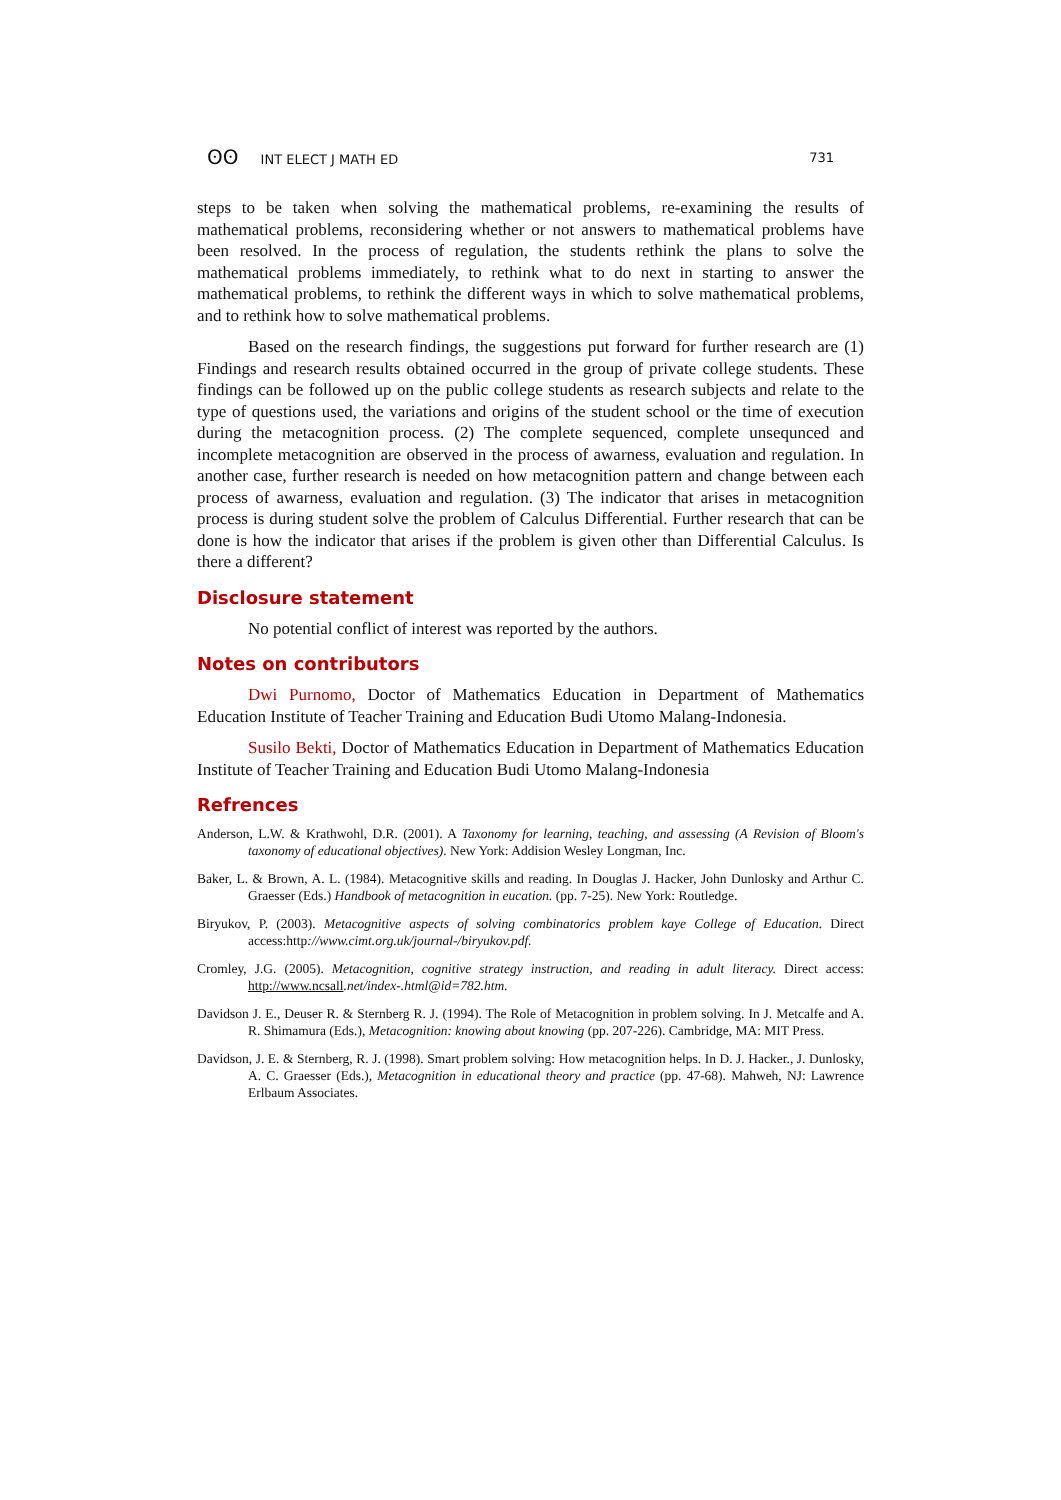ʘʘ INT ELECT J MATH ED 731
steps to be taken when solving the mathematical problems, re-examining the results of mathematical problems, reconsidering whether or not answers to mathematical problems have been resolved. In the process of regulation, the students rethink the plans to solve the mathematical problems immediately, to rethink what to do next in starting to answer the mathematical problems, to rethink the different ways in which to solve mathematical problems, and to rethink how to solve mathematical problems.
Based on the research findings, the suggestions put forward for further research are (1) Findings and research results obtained occurred in the group of private college students. These findings can be followed up on the public college students as research subjects and relate to the type of questions used, the variations and origins of the student school or the time of execution during the metacognition process. (2) The complete sequenced, complete unsequnced and incomplete metacognition are observed in the process of awarness, evaluation and regulation. In another case, further research is needed on how metacognition pattern and change between each process of awarness, evaluation and regulation. (3) The indicator that arises in metacognition process is during student solve the problem of Calculus Differential. Further research that can be done is how the indicator that arises if the problem is given other than Differential Calculus. Is there a different?
Disclosure statement
No potential conflict of interest was reported by the authors.
Notes on contributors
Dwi Purnomo, Doctor of Mathematics Education in Department of Mathematics Education Institute of Teacher Training and Education Budi Utomo Malang-Indonesia.
Susilo Bekti, Doctor of Mathematics Education in Department of Mathematics Education Institute of Teacher Training and Education Budi Utomo Malang-Indonesia
Refrences
Anderson, L.W. & Krathwohl, D.R. (2001). A Taxonomy for learning, teaching, and assessing (A Revision of Bloom's taxonomy of educational objectives). New York: Addision Wesley Longman, Inc.
Baker, L. & Brown, A. L. (1984). Metacognitive skills and reading. In Douglas J. Hacker, John Dunlosky and Arthur C. Graesser (Eds.) Handbook of metacognition in eucation. (pp. 7-25). New York: Routledge.
Biryukov, P. (2003). Metacognitive aspects of solving combinatorics problem kaye College of Education. Direct access:http://www.cimt.org.uk/journal-/biryukov.pdf.
Cromley, J.G. (2005). Metacognition, cognitive strategy instruction, and reading in adult literacy. Direct access: http://www.ncsall.net/index-.html@id=782.htm.
Davidson J. E., Deuser R. & Sternberg R. J. (1994). The Role of Metacognition in problem solving. In J. Metcalfe and A. R. Shimamura (Eds.), Metacognition: knowing about knowing (pp. 207-226). Cambridge, MA: MIT Press.
Davidson, J. E. & Sternberg, R. J. (1998). Smart problem solving: How metacognition helps. In D. J. Hacker., J. Dunlosky, A. C. Graesser (Eds.), Metacognition in educational theory and practice (pp. 47-68). Mahweh, NJ: Lawrence Erlbaum Associates.